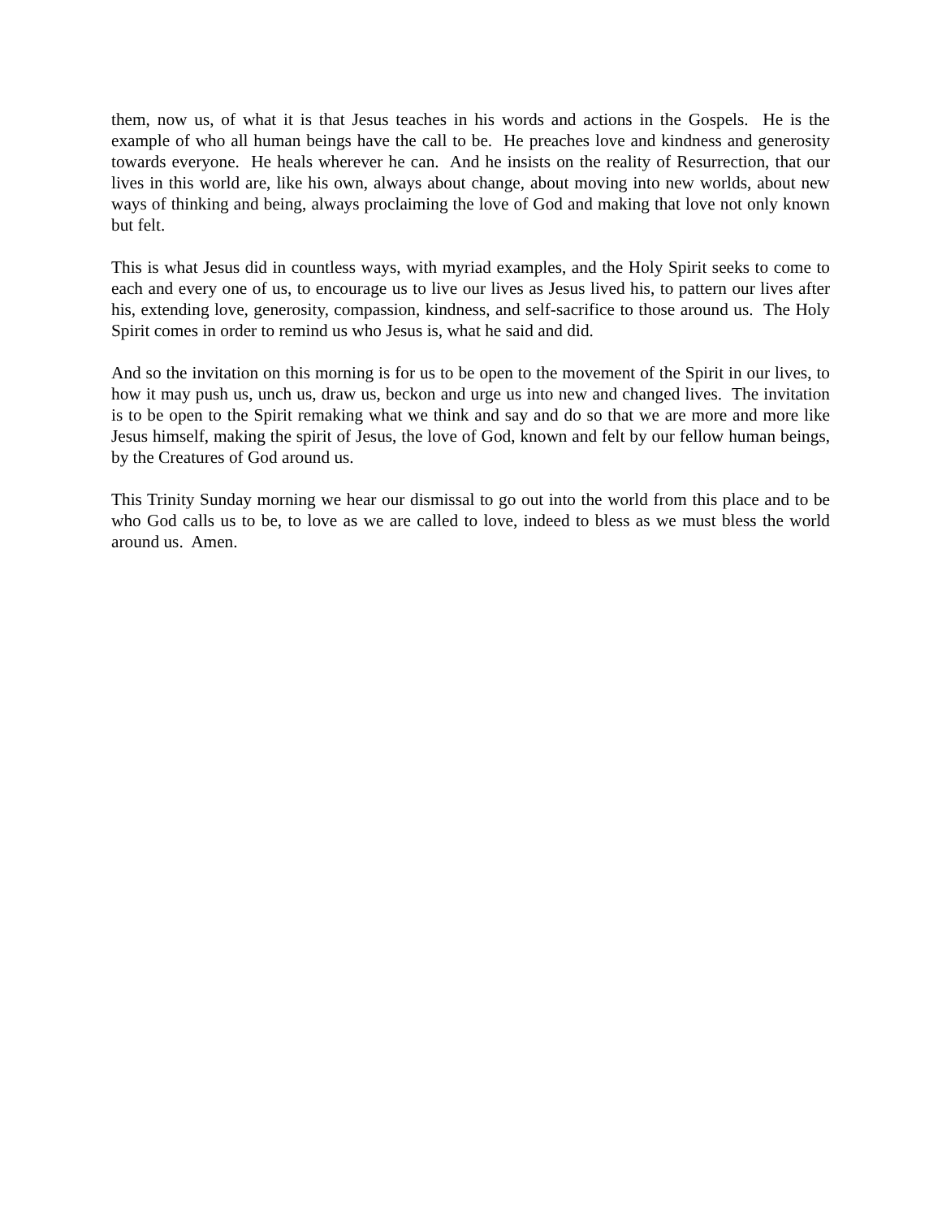them, now us, of what it is that Jesus teaches in his words and actions in the Gospels. He is the example of who all human beings have the call to be. He preaches love and kindness and generosity towards everyone. He heals wherever he can. And he insists on the reality of Resurrection, that our lives in this world are, like his own, always about change, about moving into new worlds, about new ways of thinking and being, always proclaiming the love of God and making that love not only known but felt.
This is what Jesus did in countless ways, with myriad examples, and the Holy Spirit seeks to come to each and every one of us, to encourage us to live our lives as Jesus lived his, to pattern our lives after his, extending love, generosity, compassion, kindness, and self-sacrifice to those around us. The Holy Spirit comes in order to remind us who Jesus is, what he said and did.
And so the invitation on this morning is for us to be open to the movement of the Spirit in our lives, to how it may push us, unch us, draw us, beckon and urge us into new and changed lives. The invitation is to be open to the Spirit remaking what we think and say and do so that we are more and more like Jesus himself, making the spirit of Jesus, the love of God, known and felt by our fellow human beings, by the Creatures of God around us.
This Trinity Sunday morning we hear our dismissal to go out into the world from this place and to be who God calls us to be, to love as we are called to love, indeed to bless as we must bless the world around us. Amen.